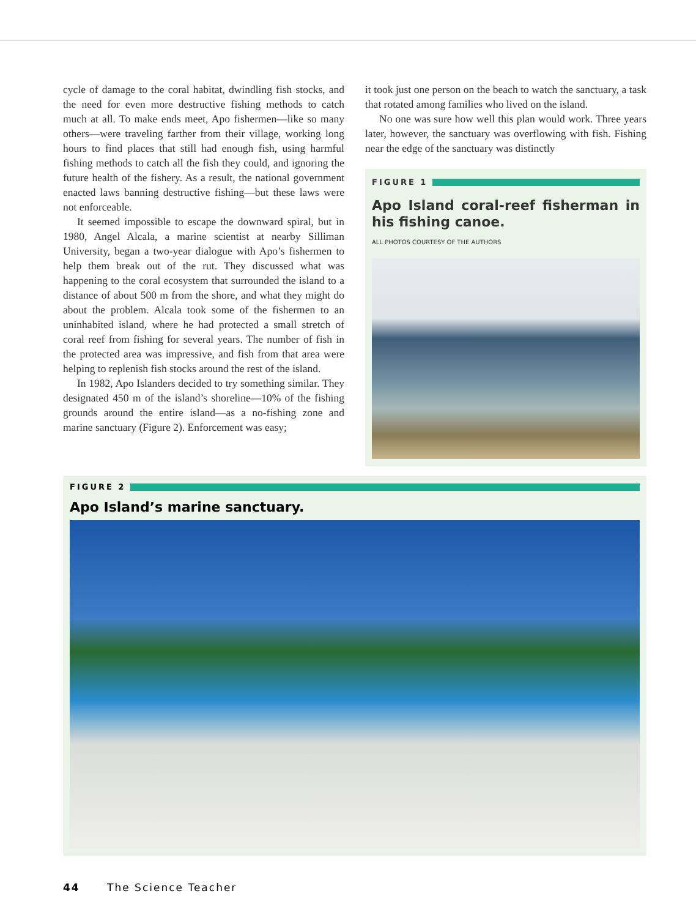cycle of damage to the coral habitat, dwindling fish stocks, and the need for even more destructive fishing methods to catch much at all. To make ends meet, Apo fishermen—like so many others—were traveling farther from their village, working long hours to find places that still had enough fish, using harmful fishing methods to catch all the fish they could, and ignoring the future health of the fishery. As a result, the national government enacted laws banning destructive fishing—but these laws were not enforceable.
It seemed impossible to escape the downward spiral, but in 1980, Angel Alcala, a marine scientist at nearby Silliman University, began a two-year dialogue with Apo’s fishermen to help them break out of the rut. They discussed what was happening to the coral ecosystem that surrounded the island to a distance of about 500 m from the shore, and what they might do about the problem. Alcala took some of the fish­ermen to an uninhabited island, where he had protected a small stretch of coral reef from fishing for several years. The number of fish in the protected area was impressive, and fish from that area were helping to replenish fish stocks around the rest of the island.
In 1982, Apo Islanders decided to try something similar. They designated 450 m of the island’s shoreline—10% of the fishing grounds around the entire island—as a no-fishing zone and marine sanctuary (Figure 2). Enforcement was easy;
it took just one person on the beach to watch the sanctuary, a task that rotated among families who lived on the island.
No one was sure how well this plan would work. Three years later, however, the sanctuary was overflowing with fish. Fishing near the edge of the sanctuary was distinctly
FIGURE 1
Apo Island coral-reef fisherman in his fishing canoe.
ALL PHOTOS COURTESY OF THE AUTHORS
FIGURE 2
Apo Island’s marine sanctuary.
44 The Science Teacher